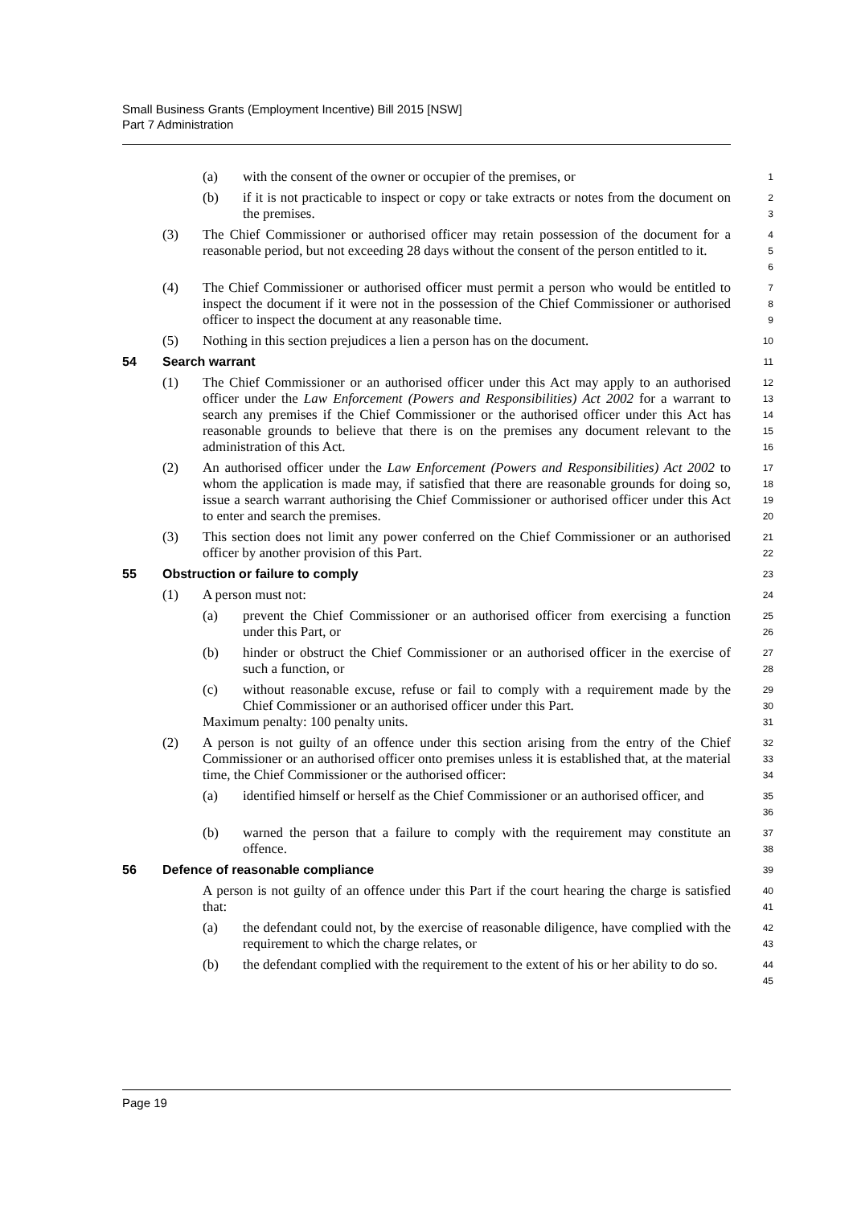Small Business Grants (Employment Incentive) Bill 2015 [NSW]
Part 7 Administration
(a) with the consent of the owner or occupier of the premises, or
1
(b) if it is not practicable to inspect or copy or take extracts or notes from the document on the premises.
2
3
(3) The Chief Commissioner or authorised officer may retain possession of the document for a reasonable period, but not exceeding 28 days without the consent of the person entitled to it.
4
5
6
(4) The Chief Commissioner or authorised officer must permit a person who would be entitled to inspect the document if it were not in the possession of the Chief Commissioner or authorised officer to inspect the document at any reasonable time.
7
8
9
(5) Nothing in this section prejudices a lien a person has on the document.
10
54 Search warrant
11
(1) The Chief Commissioner or an authorised officer under this Act may apply to an authorised officer under the Law Enforcement (Powers and Responsibilities) Act 2002 for a warrant to search any premises if the Chief Commissioner or the authorised officer under this Act has reasonable grounds to believe that there is on the premises any document relevant to the administration of this Act.
12
13
14
15
16
(2) An authorised officer under the Law Enforcement (Powers and Responsibilities) Act 2002 to whom the application is made may, if satisfied that there are reasonable grounds for doing so, issue a search warrant authorising the Chief Commissioner or authorised officer under this Act to enter and search the premises.
17
18
19
20
(3) This section does not limit any power conferred on the Chief Commissioner or an authorised officer by another provision of this Part.
21
22
55 Obstruction or failure to comply
23
(1) A person must not:
24
(a) prevent the Chief Commissioner or an authorised officer from exercising a function under this Part, or
25
26
(b) hinder or obstruct the Chief Commissioner or an authorised officer in the exercise of such a function, or
27
28
(c) without reasonable excuse, refuse or fail to comply with a requirement made by the Chief Commissioner or an authorised officer under this Part.
29
30
Maximum penalty: 100 penalty units.
31
(2) A person is not guilty of an offence under this section arising from the entry of the Chief Commissioner or an authorised officer onto premises unless it is established that, at the material time, the Chief Commissioner or the authorised officer:
32
33
34
(a) identified himself or herself as the Chief Commissioner or an authorised officer, and
35
36
(b) warned the person that a failure to comply with the requirement may constitute an offence.
37
38
56 Defence of reasonable compliance
39
A person is not guilty of an offence under this Part if the court hearing the charge is satisfied that:
40
41
(a) the defendant could not, by the exercise of reasonable diligence, have complied with the requirement to which the charge relates, or
42
43
(b) the defendant complied with the requirement to the extent of his or her ability to do so.
44
45
Page 19